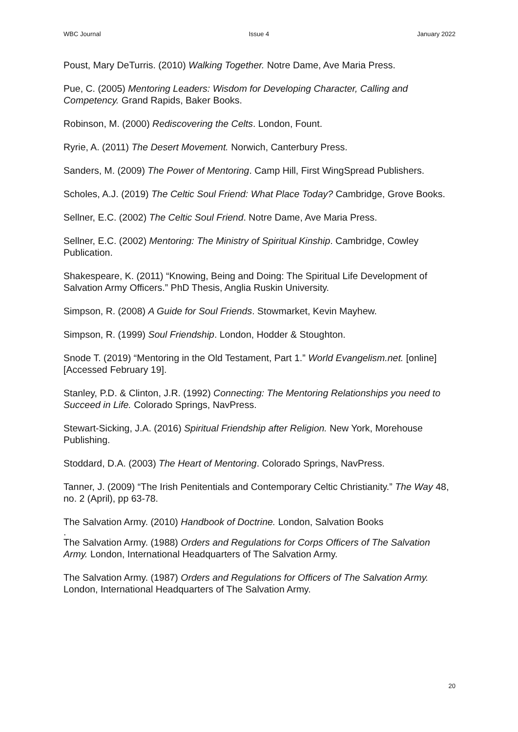WBC Journal Issue 4 January 2022
Poust, Mary DeTurris. (2010) Walking Together. Notre Dame, Ave Maria Press.
Pue, C. (2005) Mentoring Leaders: Wisdom for Developing Character, Calling and Competency. Grand Rapids, Baker Books.
Robinson, M. (2000) Rediscovering the Celts. London, Fount.
Ryrie, A. (2011) The Desert Movement. Norwich, Canterbury Press.
Sanders, M. (2009) The Power of Mentoring. Camp Hill, First WingSpread Publishers.
Scholes, A.J. (2019) The Celtic Soul Friend: What Place Today? Cambridge, Grove Books.
Sellner, E.C. (2002) The Celtic Soul Friend. Notre Dame, Ave Maria Press.
Sellner, E.C. (2002) Mentoring: The Ministry of Spiritual Kinship. Cambridge, Cowley Publication.
Shakespeare, K. (2011) “Knowing, Being and Doing: The Spiritual Life Development of Salvation Army Officers.” PhD Thesis, Anglia Ruskin University.
Simpson, R. (2008) A Guide for Soul Friends. Stowmarket, Kevin Mayhew.
Simpson, R. (1999) Soul Friendship. London, Hodder & Stoughton.
Snode T. (2019) “Mentoring in the Old Testament, Part 1.” World Evangelism.net. [online] [Accessed February 19].
Stanley, P.D. & Clinton, J.R. (1992) Connecting: The Mentoring Relationships you need to Succeed in Life. Colorado Springs, NavPress.
Stewart-Sicking, J.A. (2016) Spiritual Friendship after Religion. New York, Morehouse Publishing.
Stoddard, D.A. (2003) The Heart of Mentoring. Colorado Springs, NavPress.
Tanner, J. (2009) “The Irish Penitentials and Contemporary Celtic Christianity.” The Way 48, no. 2 (April), pp 63-78.
The Salvation Army. (2010) Handbook of Doctrine. London, Salvation Books
.
The Salvation Army. (1988) Orders and Regulations for Corps Officers of The Salvation Army. London, International Headquarters of The Salvation Army.
The Salvation Army. (1987) Orders and Regulations for Officers of The Salvation Army. London, International Headquarters of The Salvation Army.
20